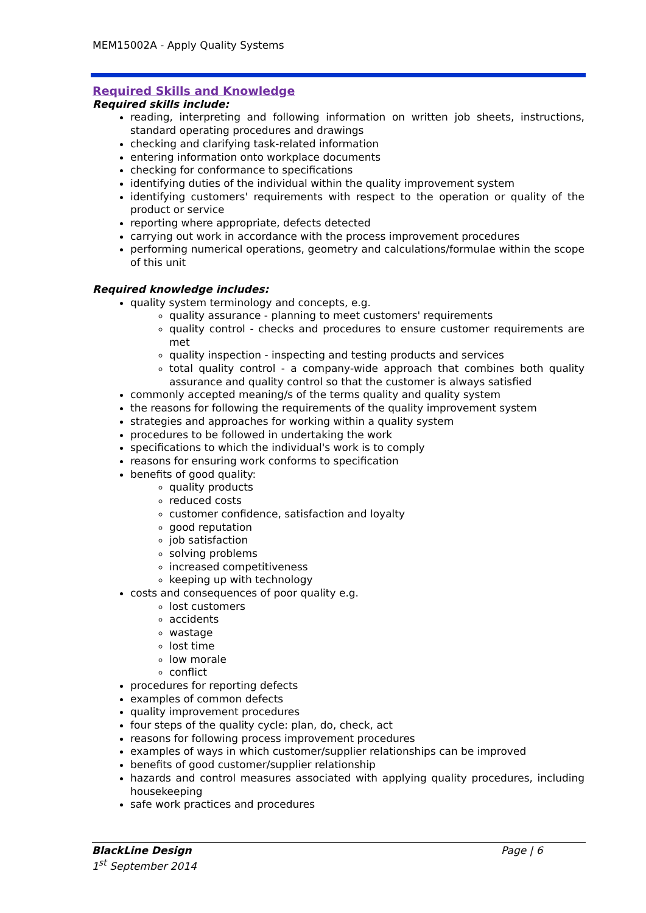MEM15002A - Apply Quality Systems
Required Skills and Knowledge
Required skills include:
reading, interpreting and following information on written job sheets, instructions, standard operating procedures and drawings
checking and clarifying task-related information
entering information onto workplace documents
checking for conformance to specifications
identifying duties of the individual within the quality improvement system
identifying customers' requirements with respect to the operation or quality of the product or service
reporting where appropriate, defects detected
carrying out work in accordance with the process improvement procedures
performing numerical operations, geometry and calculations/formulae within the scope of this unit
Required knowledge includes:
quality system terminology and concepts, e.g.
quality assurance - planning to meet customers' requirements
quality control - checks and procedures to ensure customer requirements are met
quality inspection - inspecting and testing products and services
total quality control - a company-wide approach that combines both quality assurance and quality control so that the customer is always satisfied
commonly accepted meaning/s of the terms quality and quality system
the reasons for following the requirements of the quality improvement system
strategies and approaches for working within a quality system
procedures to be followed in undertaking the work
specifications to which the individual's work is to comply
reasons for ensuring work conforms to specification
benefits of good quality:
quality products
reduced costs
customer confidence, satisfaction and loyalty
good reputation
job satisfaction
solving problems
increased competitiveness
keeping up with technology
costs and consequences of poor quality e.g.
lost customers
accidents
wastage
lost time
low morale
conflict
procedures for reporting defects
examples of common defects
quality improvement procedures
four steps of the quality cycle: plan, do, check, act
reasons for following process improvement procedures
examples of ways in which customer/supplier relationships can be improved
benefits of good customer/supplier relationship
hazards and control measures associated with applying quality procedures, including housekeeping
safe work practices and procedures
BlackLine Design Page | 6
1<sup>st</sup> September 2014